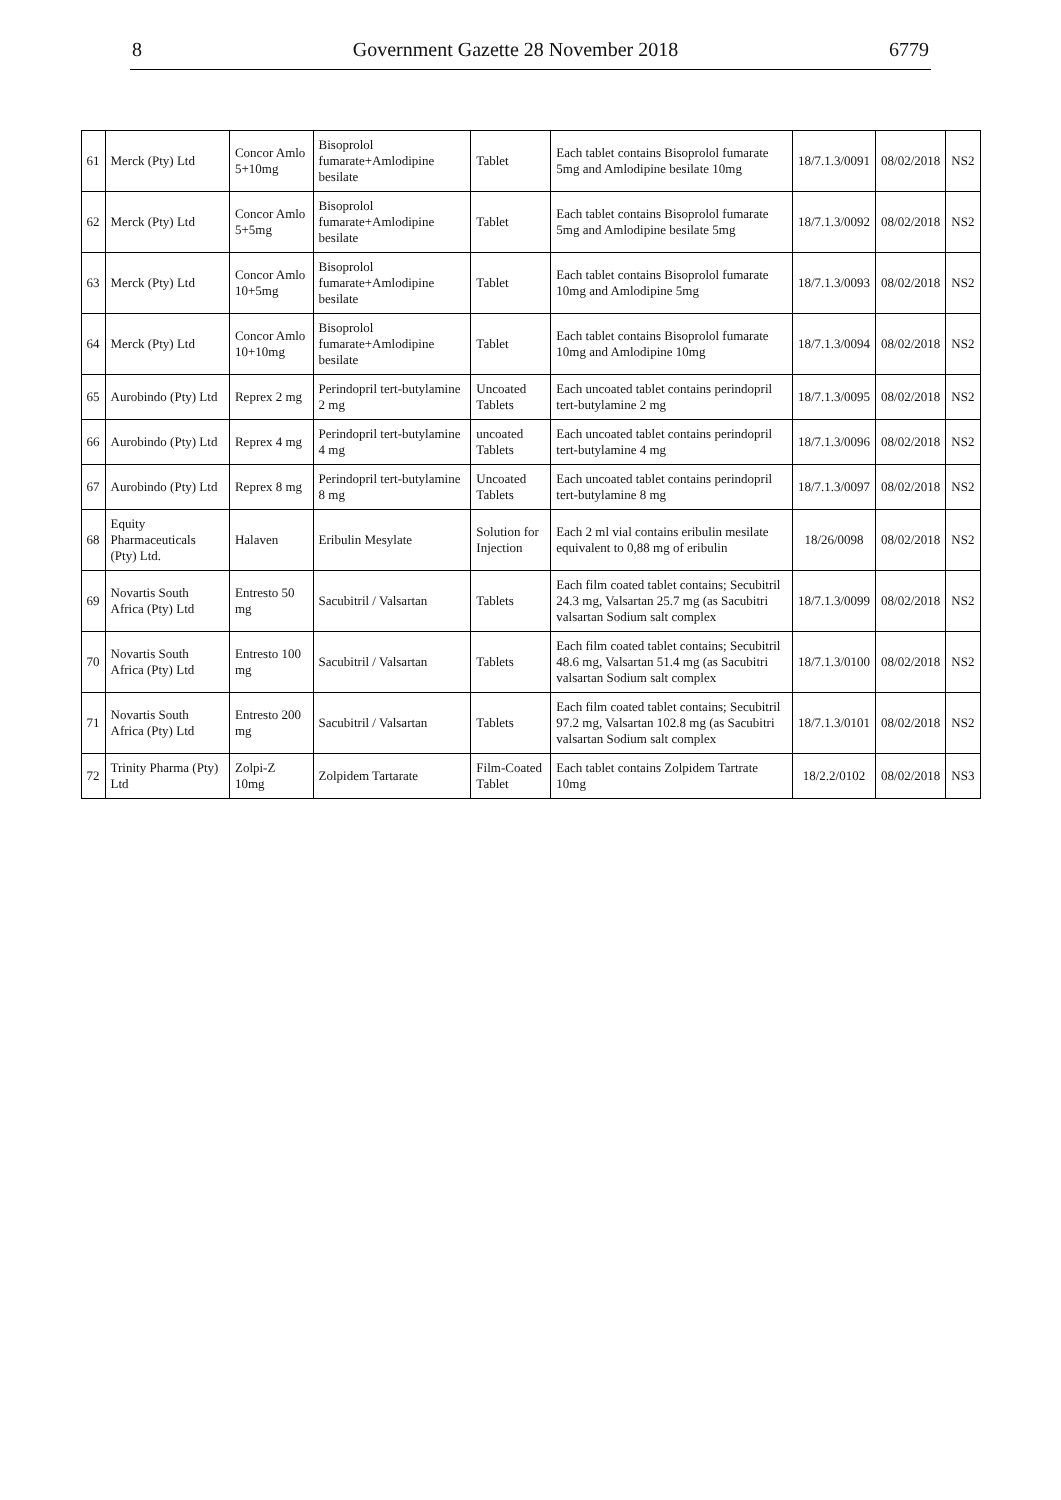8 Government Gazette 28 November 2018 6779
| 61 | Merck (Pty) Ltd | Concor Amlo 5+10mg | Bisoprolol fumarate+Amlodipine besilate | Tablet | Each tablet contains Bisoprolol fumarate 5mg and Amlodipine besilate 10mg | 18/7.1.3/0091 | 08/02/2018 | NS2 |
| 62 | Merck (Pty) Ltd | Concor Amlo 5+5mg | Bisoprolol fumarate+Amlodipine besilate | Tablet | Each tablet contains Bisoprolol fumarate 5mg and Amlodipine besilate 5mg | 18/7.1.3/0092 | 08/02/2018 | NS2 |
| 63 | Merck (Pty) Ltd | Concor Amlo 10+5mg | Bisoprolol fumarate+Amlodipine besilate | Tablet | Each tablet contains Bisoprolol fumarate 10mg and Amlodipine 5mg | 18/7.1.3/0093 | 08/02/2018 | NS2 |
| 64 | Merck (Pty) Ltd | Concor Amlo 10+10mg | Bisoprolol fumarate+Amlodipine besilate | Tablet | Each tablet contains Bisoprolol fumarate 10mg and Amlodipine 10mg | 18/7.1.3/0094 | 08/02/2018 | NS2 |
| 65 | Aurobindo (Pty) Ltd | Reprex 2 mg | Perindopril tert-butylamine 2 mg | Uncoated Tablets | Each uncoated tablet contains perindopril tert-butylamine 2 mg | 18/7.1.3/0095 | 08/02/2018 | NS2 |
| 66 | Aurobindo (Pty) Ltd | Reprex 4 mg | Perindopril tert-butylamine 4 mg | uncoated Tablets | Each uncoated tablet contains perindopril tert-butylamine 4 mg | 18/7.1.3/0096 | 08/02/2018 | NS2 |
| 67 | Aurobindo (Pty) Ltd | Reprex 8 mg | Perindopril tert-butylamine 8 mg | Uncoated Tablets | Each uncoated tablet contains perindopril tert-butylamine 8 mg | 18/7.1.3/0097 | 08/02/2018 | NS2 |
| 68 | Equity Pharmaceuticals (Pty) Ltd. | Halaven | Eribulin Mesylate | Solution for Injection | Each 2 ml vial contains eribulin mesilate equivalent to 0,88 mg of eribulin | 18/26/0098 | 08/02/2018 | NS2 |
| 69 | Novartis South Africa (Pty) Ltd | Entresto 50 mg | Sacubitril / Valsartan | Tablets | Each film coated tablet contains; Secubitril 24.3 mg, Valsartan 25.7 mg (as Sacubitri valsartan Sodium salt complex | 18/7.1.3/0099 | 08/02/2018 | NS2 |
| 70 | Novartis South Africa (Pty) Ltd | Entresto 100 mg | Sacubitril / Valsartan | Tablets | Each film coated tablet contains; Secubitril 48.6 mg, Valsartan 51.4 mg (as Sacubitri valsartan Sodium salt complex | 18/7.1.3/0100 | 08/02/2018 | NS2 |
| 71 | Novartis South Africa (Pty) Ltd | Entresto 200 mg | Sacubitril / Valsartan | Tablets | Each film coated tablet contains; Secubitril 97.2 mg, Valsartan 102.8 mg (as Sacubitri valsartan Sodium salt complex | 18/7.1.3/0101 | 08/02/2018 | NS2 |
| 72 | Trinity Pharma (Pty) Ltd | Zolpi-Z 10mg | Zolpidem Tartarate | Film-Coated Tablet | Each tablet contains Zolpidem Tartrate 10mg | 18/2.2/0102 | 08/02/2018 | NS3 |